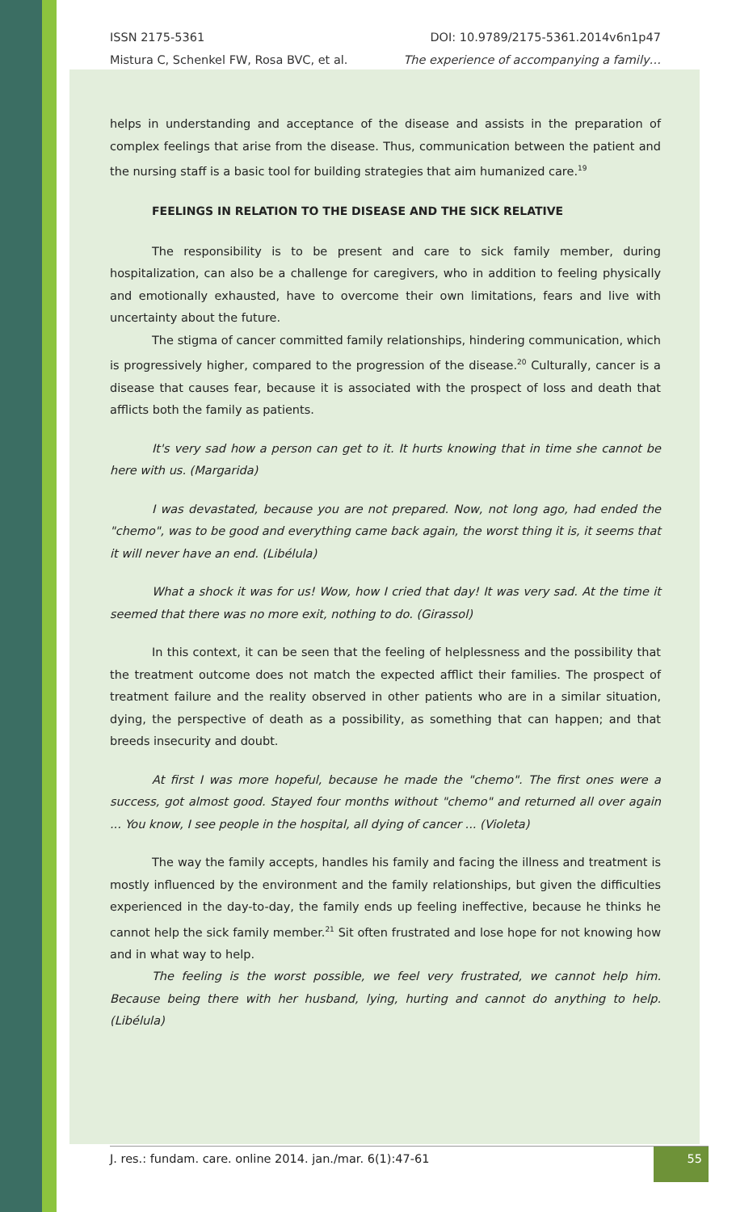ISSN 2175-5361
Mistura C, Schenkel FW, Rosa BVC, et al.
DOI: 10.9789/2175-5361.2014v6n1p47
The experience of accompanying a family…
helps in understanding and acceptance of the disease and assists in the preparation of complex feelings that arise from the disease. Thus, communication between the patient and the nursing staff is a basic tool for building strategies that aim humanized care.<sup>19</sup>
FEELINGS IN RELATION TO THE DISEASE AND THE SICK RELATIVE
The responsibility is to be present and care to sick family member, during hospitalization, can also be a challenge for caregivers, who in addition to feeling physically and emotionally exhausted, have to overcome their own limitations, fears and live with uncertainty about the future.
The stigma of cancer committed family relationships, hindering communication, which is progressively higher, compared to the progression of the disease.<sup>20</sup> Culturally, cancer is a disease that causes fear, because it is associated with the prospect of loss and death that afflicts both the family as patients.
It's very sad how a person can get to it. It hurts knowing that in time she cannot be here with us. (Margarida)
I was devastated, because you are not prepared. Now, not long ago, had ended the "chemo", was to be good and everything came back again, the worst thing it is, it seems that it will never have an end. (Libélula)
What a shock it was for us! Wow, how I cried that day! It was very sad. At the time it seemed that there was no more exit, nothing to do. (Girassol)
In this context, it can be seen that the feeling of helplessness and the possibility that the treatment outcome does not match the expected afflict their families. The prospect of treatment failure and the reality observed in other patients who are in a similar situation, dying, the perspective of death as a possibility, as something that can happen; and that breeds insecurity and doubt.
At first I was more hopeful, because he made the "chemo". The first ones were a success, got almost good. Stayed four months without "chemo" and returned all over again ... You know, I see people in the hospital, all dying of cancer ... (Violeta)
The way the family accepts, handles his family and facing the illness and treatment is mostly influenced by the environment and the family relationships, but given the difficulties experienced in the day-to-day, the family ends up feeling ineffective, because he thinks he cannot help the sick family member.<sup>21</sup> Sit often frustrated and lose hope for not knowing how and in what way to help.
The feeling is the worst possible, we feel very frustrated, we cannot help him. Because being there with her husband, lying, hurting and cannot do anything to help. (Libélula)
J. res.: fundam. care. online 2014. jan./mar. 6(1):47-61
55